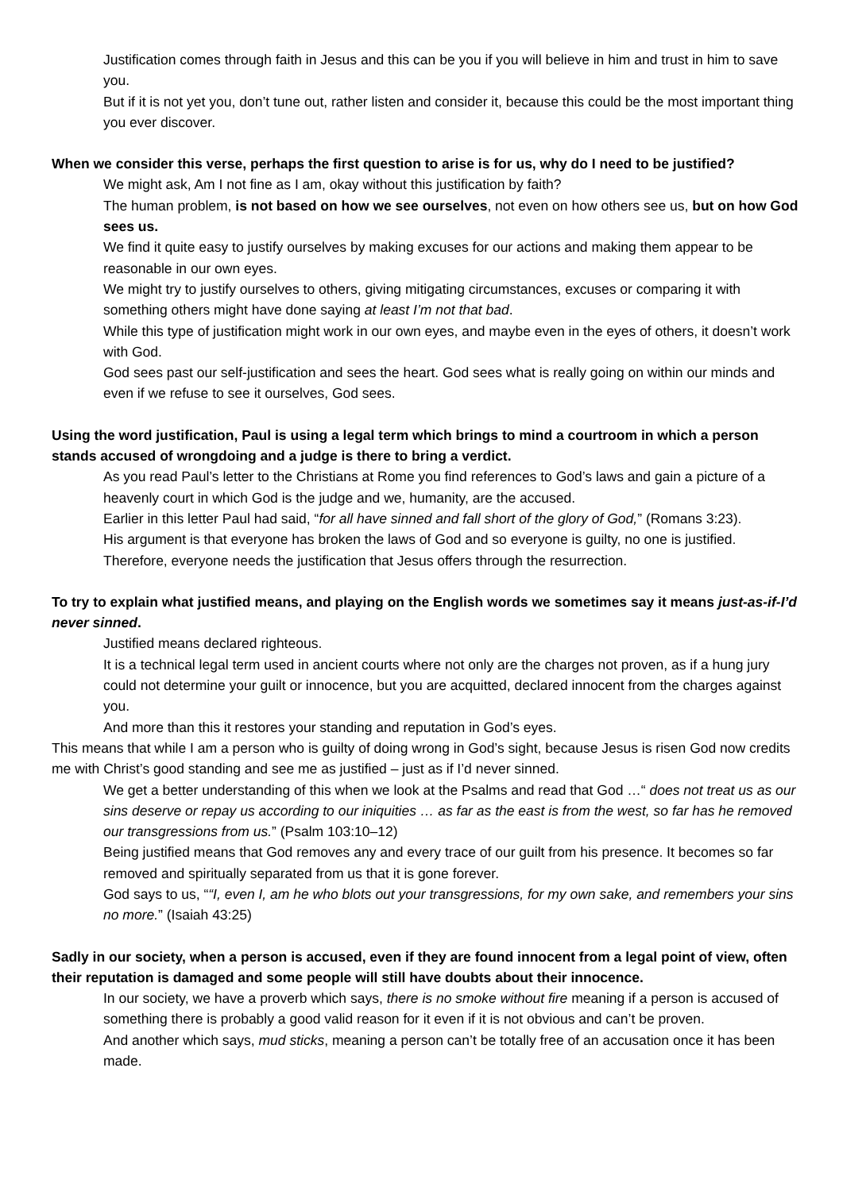Justification comes through faith in Jesus and this can be you if you will believe in him and trust in him to save you.
But if it is not yet you, don’t tune out, rather listen and consider it, because this could be the most important thing you ever discover.
When we consider this verse, perhaps the first question to arise is for us, why do I need to be justified?
We might ask, Am I not fine as I am, okay without this justification by faith?
The human problem, is not based on how we see ourselves, not even on how others see us, but on how God sees us.
We find it quite easy to justify ourselves by making excuses for our actions and making them appear to be reasonable in our own eyes.
We might try to justify ourselves to others, giving mitigating circumstances, excuses or comparing it with something others might have done saying at least I’m not that bad.
While this type of justification might work in our own eyes, and maybe even in the eyes of others, it doesn’t work with God.
God sees past our self-justification and sees the heart. God sees what is really going on within our minds and even if we refuse to see it ourselves, God sees.
Using the word justification, Paul is using a legal term which brings to mind a courtroom in which a person stands accused of wrongdoing and a judge is there to bring a verdict.
As you read Paul’s letter to the Christians at Rome you find references to God’s laws and gain a picture of a heavenly court in which God is the judge and we, humanity, are the accused.
Earlier in this letter Paul had said, “for all have sinned and fall short of the glory of God,” (Romans 3:23).
His argument is that everyone has broken the laws of God and so everyone is guilty, no one is justified.
Therefore, everyone needs the justification that Jesus offers through the resurrection.
To try to explain what justified means, and playing on the English words we sometimes say it means just-as-if-I’d never sinned.
Justified means declared righteous.
It is a technical legal term used in ancient courts where not only are the charges not proven, as if a hung jury could not determine your guilt or innocence, but you are acquitted, declared innocent from the charges against you.
And more than this it restores your standing and reputation in God’s eyes.
This means that while I am a person who is guilty of doing wrong in God’s sight, because Jesus is risen God now credits me with Christ’s good standing and see me as justified – just as if I’d never sinned.
We get a better understanding of this when we look at the Psalms and read that God …“ does not treat us as our sins deserve or repay us according to our iniquities … as far as the east is from the west, so far has he removed our transgressions from us.” (Psalm 103:10–12)
Being justified means that God removes any and every trace of our guilt from his presence. It becomes so far removed and spiritually separated from us that it is gone forever.
God says to us, ““I, even I, am he who blots out your transgressions, for my own sake, and remembers your sins no more.” (Isaiah 43:25)
Sadly in our society, when a person is accused, even if they are found innocent from a legal point of view, often their reputation is damaged and some people will still have doubts about their innocence.
In our society, we have a proverb which says, there is no smoke without fire meaning if a person is accused of something there is probably a good valid reason for it even if it is not obvious and can’t be proven.
And another which says, mud sticks, meaning a person can’t be totally free of an accusation once it has been made.